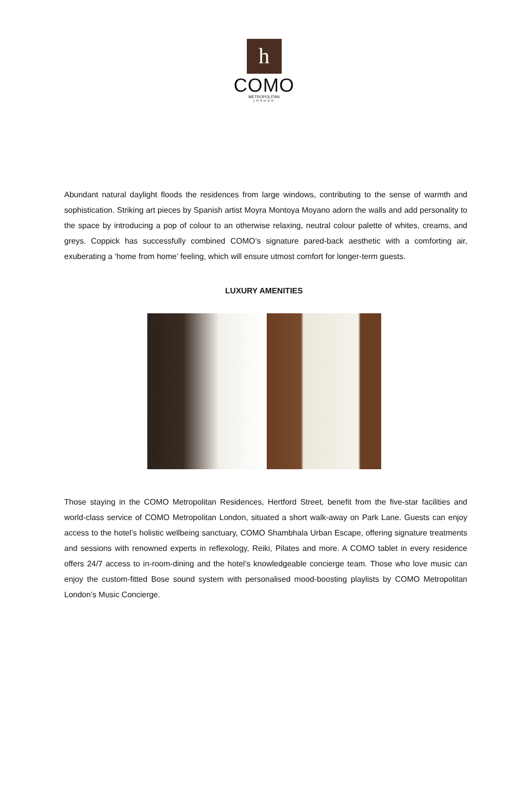h
COMO
METROPOLITAN
LONDON
Abundant natural daylight floods the residences from large windows, contributing to the sense of warmth and sophistication. Striking art pieces by Spanish artist Moyra Montoya Moyano adorn the walls and add personality to the space by introducing a pop of colour to an otherwise relaxing, neutral colour palette of whites, creams, and greys. Coppick has successfully combined COMO’s signature pared-back aesthetic with a comforting air, exuberating a ‘home from home’ feeling, which will ensure utmost comfort for longer-term guests.
LUXURY AMENITIES
Those staying in the COMO Metropolitan Residences, Hertford Street, benefit from the five-star facilities and world-class service of COMO Metropolitan London, situated a short walk-away on Park Lane. Guests can enjoy access to the hotel’s holistic wellbeing sanctuary, COMO Shambhala Urban Escape, offering signature treatments and sessions with renowned experts in reflexology, Reiki, Pilates and more. A COMO tablet in every residence offers 24/7 access to in-room-dining and the hotel’s knowledgeable concierge team. Those who love music can enjoy the custom-fitted Bose sound system with personalised mood-boosting playlists by COMO Metropolitan London’s Music Concierge.